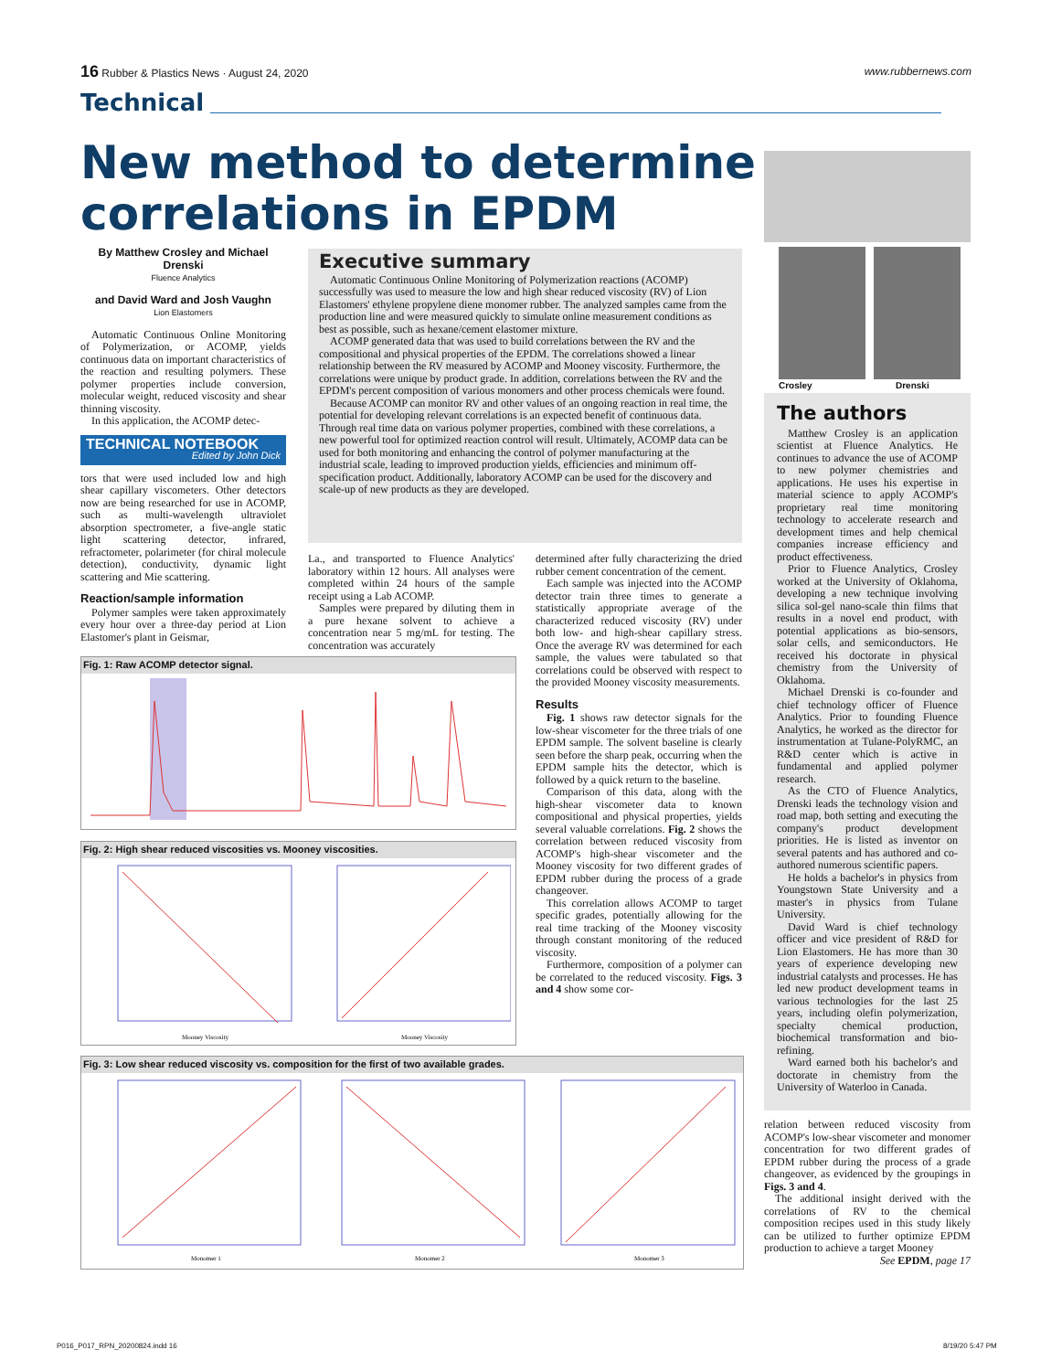16 Rubber & Plastics News · August 24, 2020 www.rubbernews.com
Technical
New method to determine correlations in EPDM
By Matthew Crosley and Michael Drenski
Fluence Analytics
and David Ward and Josh Vaughn
Lion Elastomers
Automatic Continuous Online Monitoring of Polymerization, or ACOMP, yields continuous data on important characteristics of the reaction and resulting polymers. These polymer properties include conversion, molecular weight, reduced viscosity and shear thinning viscosity.
In this application, the ACOMP detec-
TECHNICAL NOTEBOOK
Edited by John Dick
tors that were used included low and high shear capillary viscometers. Other detectors now are being researched for use in ACOMP, such as multi-wavelength ultraviolet absorption spectrometer, a five-angle static light scattering detector, infrared, refractometer, polarimeter (for chiral molecule detection), conductivity, dynamic light scattering and Mie scattering.
Reaction/sample information
Polymer samples were taken approximately every hour over a three-day period at Lion Elastomer's plant in Geismar,
Executive summary
Automatic Continuous Online Monitoring of Polymerization reactions (ACOMP) successfully was used to measure the low and high shear reduced viscosity (RV) of Lion Elastomers' ethylene propylene diene monomer rubber. The analyzed samples came from the production line and were measured quickly to simulate online measurement conditions as best as possible, such as hexane/cement elastomer mixture.
ACOMP generated data that was used to build correlations between the RV and the compositional and physical properties of the EPDM. The correlations showed a linear relationship between the RV measured by ACOMP and Mooney viscosity. Furthermore, the correlations were unique by product grade. In addition, correlations between the RV and the EPDM's percent composition of various monomers and other process chemicals were found.
Because ACOMP can monitor RV and other values of an ongoing reaction in real time, the potential for developing relevant correlations is an expected benefit of continuous data. Through real time data on various polymer properties, combined with these correlations, a new powerful tool for optimized reaction control will result. Ultimately, ACOMP data can be used for both monitoring and enhancing the control of polymer manufacturing at the industrial scale, leading to improved production yields, efficiencies and minimum off-specification product. Additionally, laboratory ACOMP can be used for the discovery and scale-up of new products as they are developed.
La., and transported to Fluence Analytics' laboratory within 12 hours. All analyses were completed within 24 hours of the sample receipt using a Lab ACOMP.
Samples were prepared by diluting them in a pure hexane solvent to achieve a concentration near 5 mg/mL for testing. The concentration was accurately
determined after fully characterizing the dried rubber cement concentration of the cement.
Each sample was injected into the ACOMP detector train three times to generate a statistically appropriate average of the characterized reduced viscosity (RV) under both low- and high-shear capillary stress. Once the average RV was determined for each sample, the values were tabulated so that correlations could be observed with respect to the provided Mooney viscosity measurements.
Results
Fig. 1 shows raw detector signals for the low-shear viscometer for the three trials of one EPDM sample. The solvent baseline is clearly seen before the sharp peak, occurring when the EPDM sample hits the detector, which is followed by a quick return to the baseline.
Comparison of this data, along with the high-shear viscometer data to known compositional and physical properties, yields several valuable correlations. Fig. 2 shows the correlation between reduced viscosity from ACOMP's high-shear viscometer and the Mooney viscosity for two different grades of EPDM rubber during the process of a grade changeover.
This correlation allows ACOMP to target specific grades, potentially allowing for the real time tracking of the Mooney viscosity through constant monitoring of the reduced viscosity.
Furthermore, composition of a polymer can be correlated to the reduced viscosity. Figs. 3 and 4 show some cor-
Fig. 1: Raw ACOMP detector signal.
Fig. 2: High shear reduced viscosities vs. Mooney viscosities.
Mooney Viscosity
Mooney Viscosity
Fig. 3: Low shear reduced viscosity vs. composition for the first of two available grades.
Monomer 1
Monomer 2
Monomer 3
Crosley Drenski
The authors
Matthew Crosley is an application scientist at Fluence Analytics. He continues to advance the use of ACOMP to new polymer chemistries and applications. He uses his expertise in material science to apply ACOMP's proprietary real time monitoring technology to accelerate research and development times and help chemical companies increase efficiency and product effectiveness.
Prior to Fluence Analytics, Crosley worked at the University of Oklahoma, developing a new technique involving silica sol-gel nano-scale thin films that results in a novel end product, with potential applications as bio-sensors, solar cells, and semiconductors. He received his doctorate in physical chemistry from the University of Oklahoma.
Michael Drenski is co-founder and chief technology officer of Fluence Analytics. Prior to founding Fluence Analytics, he worked as the director for instrumentation at Tulane-PolyRMC, an R&D center which is active in fundamental and applied polymer research.
As the CTO of Fluence Analytics, Drenski leads the technology vision and road map, both setting and executing the company's product development priorities. He is listed as inventor on several patents and has authored and co-authored numerous scientific papers.
He holds a bachelor's in physics from Youngstown State University and a master's in physics from Tulane University.
David Ward is chief technology officer and vice president of R&D for Lion Elastomers. He has more than 30 years of experience developing new industrial catalysts and processes. He has led new product development teams in various technologies for the last 25 years, including olefin polymerization, specialty chemical production, biochemical transformation and bio-refining.
Ward earned both his bachelor's and doctorate in chemistry from the University of Waterloo in Canada.
relation between reduced viscosity from ACOMP's low-shear viscometer and monomer concentration for two different grades of EPDM rubber during the process of a grade changeover, as evidenced by the groupings in Figs. 3 and 4.
The additional insight derived with the correlations of RV to the chemical composition recipes used in this study likely can be utilized to further optimize EPDM production to achieve a target Mooney
See EPDM, page 17
P016_P017_RPN_20200824.indd 16 8/19/20 5:47 PM